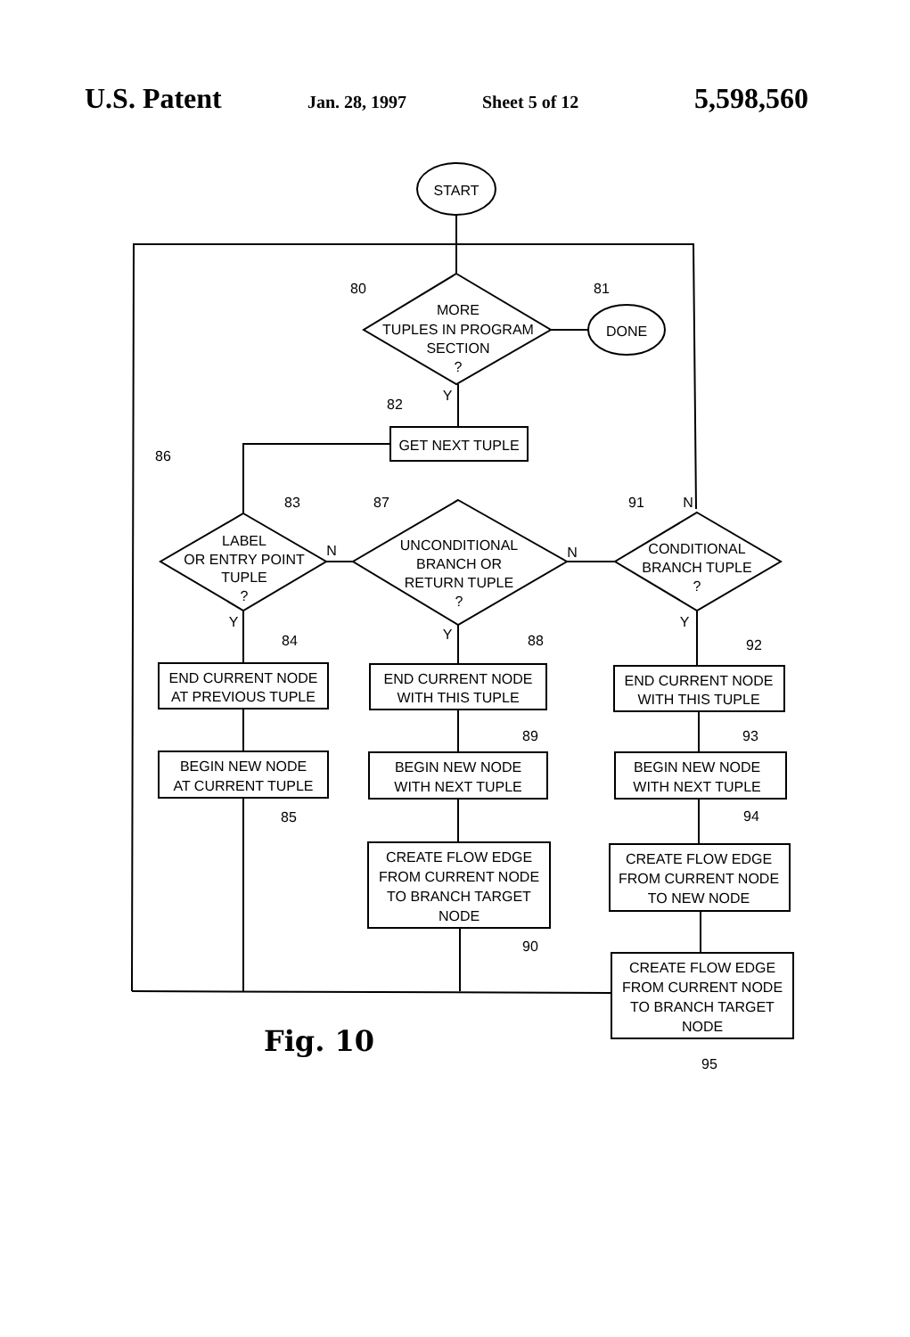U.S. Patent
Jan. 28, 1997 Sheet 5 of 12
5,598,560
START
MORE
TUPLES IN PROGRAM
SECTION
?
80
81
DONE
Y
82
GET NEXT TUPLE
86
LABEL
OR ENTRY POINT
TUPLE
?
83
N
UNCONDITIONAL
BRANCH OR
RETURN TUPLE
?
87
N
CONDITIONAL
BRANCH TUPLE
?
91
N
Y
84
END CURRENT NODE
AT PREVIOUS TUPLE
BEGIN NEW NODE
AT CURRENT TUPLE
85
Y
88
END CURRENT NODE
WITH THIS TUPLE
89
BEGIN NEW NODE
WITH NEXT TUPLE
CREATE FLOW EDGE
FROM CURRENT NODE
TO BRANCH TARGET
NODE
90
Y
92
END CURRENT NODE
WITH THIS TUPLE
93
BEGIN NEW NODE
WITH NEXT TUPLE
94
CREATE FLOW EDGE
FROM CURRENT NODE
TO NEW NODE
CREATE FLOW EDGE
FROM CURRENT NODE
TO BRANCH TARGET
NODE
95
Fig. 10